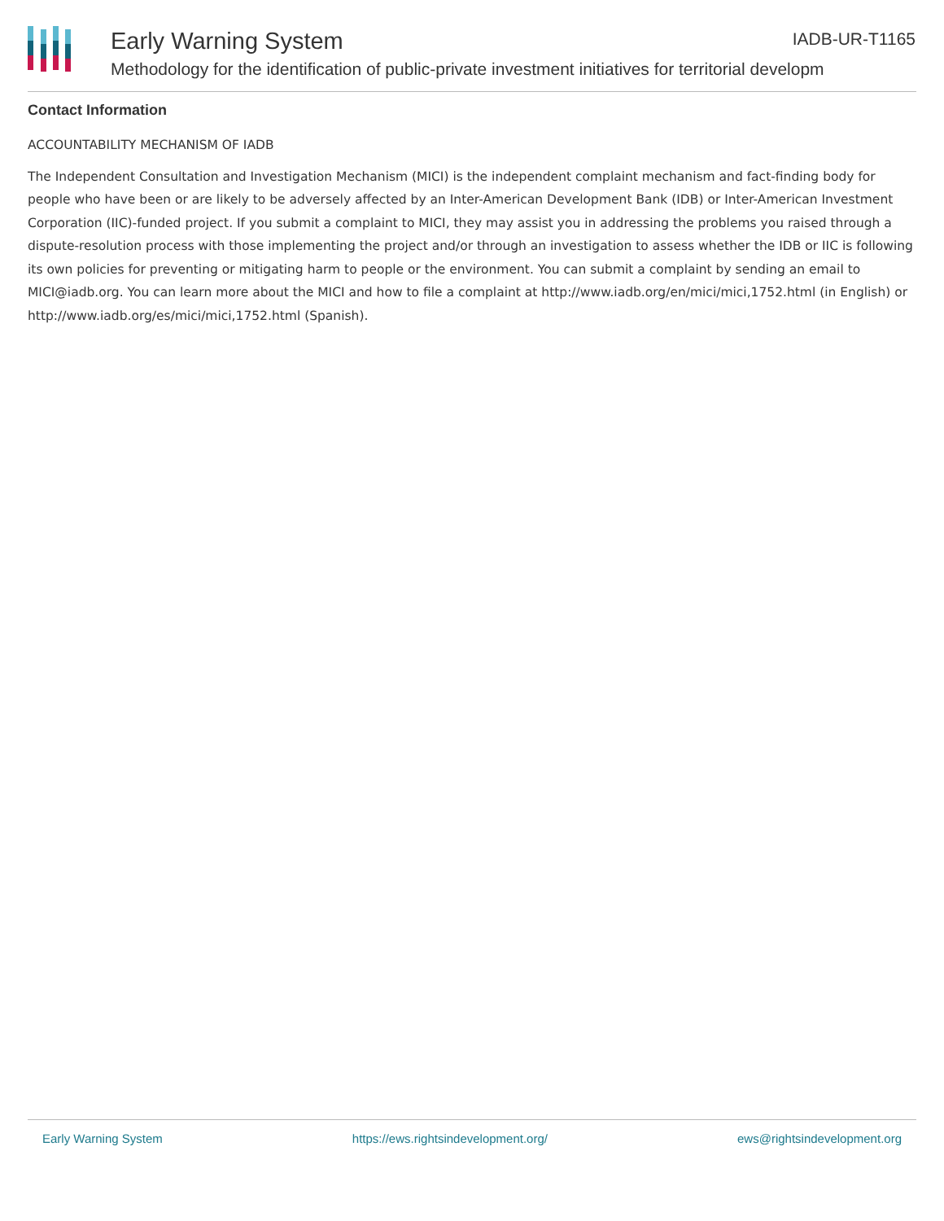Early Warning System
Methodology for the identification of public-private investment initiatives for territorial developm
IADB-UR-T1165
Contact Information
ACCOUNTABILITY MECHANISM OF IADB
The Independent Consultation and Investigation Mechanism (MICI) is the independent complaint mechanism and fact-finding body for people who have been or are likely to be adversely affected by an Inter-American Development Bank (IDB) or Inter-American Investment Corporation (IIC)-funded project. If you submit a complaint to MICI, they may assist you in addressing the problems you raised through a dispute-resolution process with those implementing the project and/or through an investigation to assess whether the IDB or IIC is following its own policies for preventing or mitigating harm to people or the environment. You can submit a complaint by sending an email to MICI@iadb.org. You can learn more about the MICI and how to file a complaint at http://www.iadb.org/en/mici/mici,1752.html (in English) or http://www.iadb.org/es/mici/mici,1752.html (Spanish).
Early Warning System https://ews.rightsindevelopment.org/ ews@rightsindevelopment.org